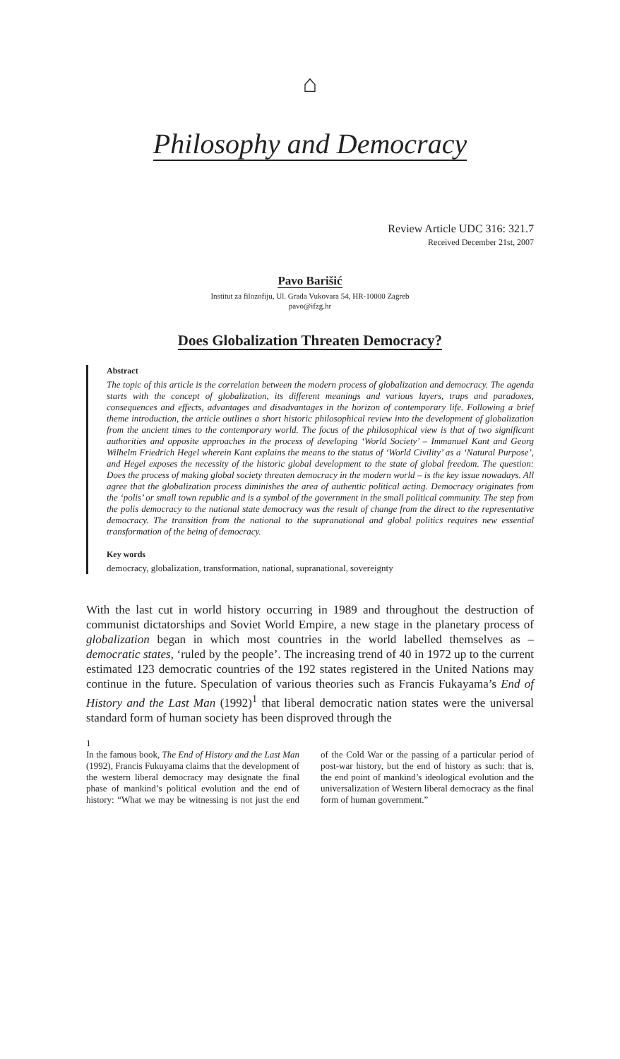⌂
Philosophy and Democracy
Review Article UDC 316: 321.7
Received December 21st, 2007
Pavo Barišić
Institut za filozofiju, Ul. Grada Vukovara 54, HR-10000 Zagreb
pavo@ifzg.hr
Does Globalization Threaten Democracy?
Abstract
The topic of this article is the correlation between the modern process of globalization and democracy. The agenda starts with the concept of globalization, its different meanings and various layers, traps and paradoxes, consequences and effects, advantages and disadvantages in the horizon of contemporary life. Following a brief theme introduction, the article outlines a short historic philosophical review into the development of globalization from the ancient times to the contemporary world. The focus of the philosophical view is that of two significant authorities and opposite approaches in the process of developing ‘World Society’ – Immanuel Kant and Georg Wilhelm Friedrich Hegel wherein Kant explains the means to the status of ‘World Civility’ as a ‘Natural Purpose’, and Hegel exposes the necessity of the historic global development to the state of global freedom. The question: Does the process of making global society threaten democracy in the modern world – is the key issue nowadays. All agree that the globalization process diminishes the area of authentic political acting. Democracy originates from the ‘polis’ or small town republic and is a symbol of the government in the small political community. The step from the polis democracy to the national state democracy was the result of change from the direct to the representative democracy. The transition from the national to the supranational and global politics requires new essential transformation of the being of democracy.
Key words
democracy, globalization, transformation, national, supranational, sovereignty
With the last cut in world history occurring in 1989 and throughout the destruction of communist dictatorships and Soviet World Empire, a new stage in the planetary process of globalization began in which most countries in the world labelled themselves as – democratic states, ‘ruled by the people’. The increasing trend of 40 in 1972 up to the current estimated 123 democratic countries of the 192 states registered in the United Nations may continue in the future. Speculation of various theories such as Francis Fukayama’s End of History and the Last Man (1992)<sup>1</sup> that liberal democratic nation states were the universal standard form of human society has been disproved through the
1
In the famous book, The End of History and the Last Man (1992), Francis Fukuyama claims that the development of the western liberal democracy may designate the final phase of mankind’s political evolution and the end of history: “What we may be witnessing is not just the end of the Cold War or the passing of a particular period of post-war history, but the end of history as such: that is, the end point of mankind’s ideological evolution and the universalization of Western liberal democracy as the final form of human government.”